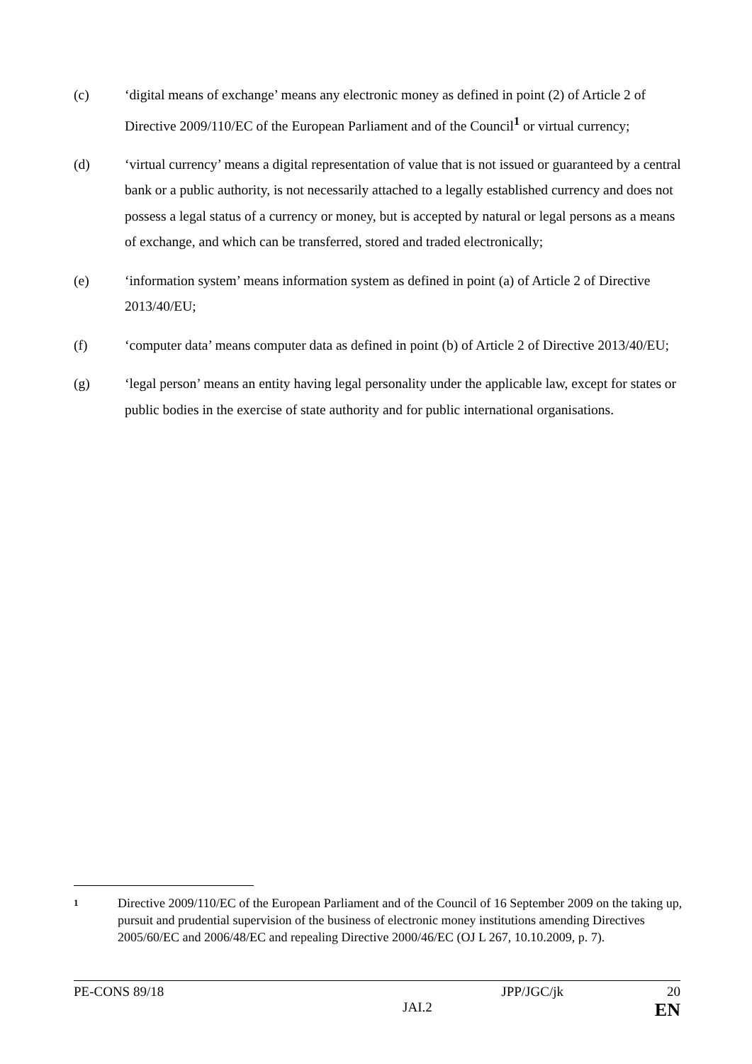(c) ‘digital means of exchange’ means any electronic money as defined in point (2) of Article 2 of Directive 2009/110/EC of the European Parliament and of the Council<sup>1</sup> or virtual currency;
(d) ‘virtual currency’ means a digital representation of value that is not issued or guaranteed by a central bank or a public authority, is not necessarily attached to a legally established currency and does not possess a legal status of a currency or money, but is accepted by natural or legal persons as a means of exchange, and which can be transferred, stored and traded electronically;
(e) ‘information system’ means information system as defined in point (a) of Article 2 of Directive 2013/40/EU;
(f) ‘computer data’ means computer data as defined in point (b) of Article 2 of Directive 2013/40/EU;
(g) ‘legal person’ means an entity having legal personality under the applicable law, except for states or public bodies in the exercise of state authority and for public international organisations.
1
Directive 2009/110/EC of the European Parliament and of the Council of 16 September 2009 on the taking up, pursuit and prudential supervision of the business of electronic money institutions amending Directives 2005/60/EC and 2006/48/EC and repealing Directive 2000/46/EC (OJ L 267, 10.10.2009, p. 7).
PE-CONS 89/18 JPP/JGC/jk 20
JAI.2 EN